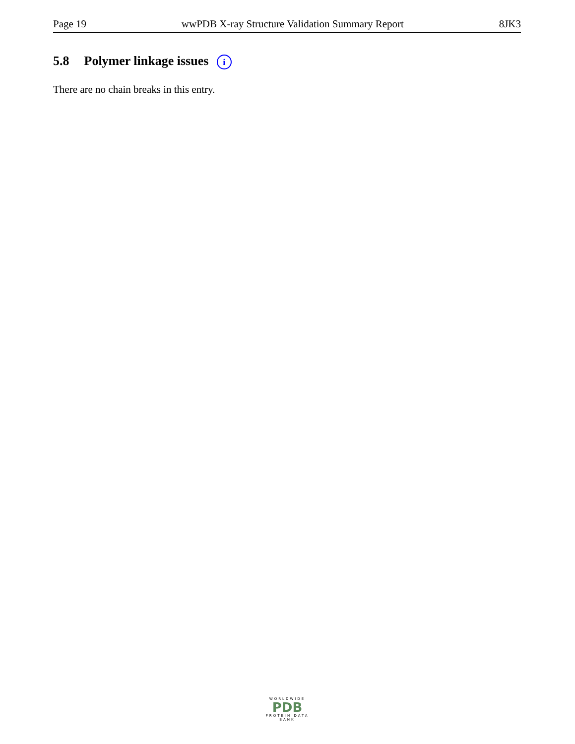Page 19 wwPDB X-ray Structure Validation Summary Report 8JK3
5.8 Polymer linkage issues i
There are no chain breaks in this entry.
WORLDWIDE
PDB
PROTEIN DATA BANK